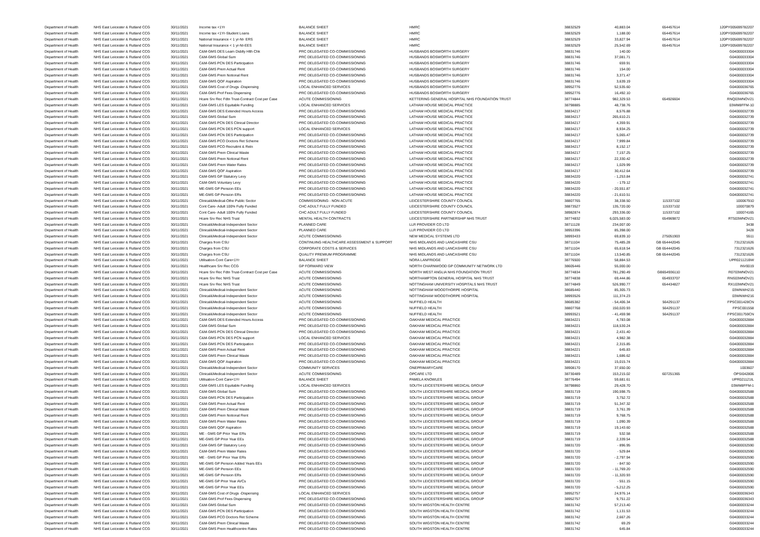| Department of Health | NHS East Leicester & Rutland CCG | 30/11/2021 | Income tax <1Yr | BALANCE SHEET | HMRC | 38832529 | 40,883.04 | 654457614 | 120PY005699782207 |
| Department of Health | NHS East Leicester & Rutland CCG | 30/11/2021 | Income tax <1Yr-Student Loans | BALANCE SHEET | HMRC | 38832529 | 1,188.00 | 654457614 | 120PY005699782207 |
| Department of Health | NHS East Leicester & Rutland CCG | 30/11/2021 | National Insurance < 1 yr-NI- ERS | BALANCE SHEET | HMRC | 38832529 | 33,827.94 | 654457614 | 120PY005699782207 |
| Department of Health | NHS East Leicester & Rutland CCG | 30/11/2021 | National Insurance < 1 yr-NI-EES | BALANCE SHEET | HMRC | 38832529 | 25,542.69 | 654457614 | 120PY005699782207 |
| Department of Health | NHS East Leicester & Rutland CCG | 30/11/2021 | C&M-GMS DES Learn Dsblty Hlth Chk | PRC DELEGATED CO-COMMISSIONING | HUSBANDS BOSWORTH SURGERY | 38831746 | 140.00 | | G04000033304 |
| Department of Health | NHS East Leicester & Rutland CCG | 30/11/2021 | C&M-GMS Global Sum | PRC DELEGATED CO-COMMISSIONING | HUSBANDS BOSWORTH SURGERY | 38831746 | 37,081.71 | | G04000033304 |
| Department of Health | NHS East Leicester & Rutland CCG | 30/11/2021 | C&M-GMS PCN DES Participation | PRC DELEGATED CO-COMMISSIONING | HUSBANDS BOSWORTH SURGERY | 38831746 | 659.91 | | G04000033304 |
| Department of Health | NHS East Leicester & Rutland CCG | 30/11/2021 | C&M-GMS Prem Actual Rent | PRC DELEGATED CO-COMMISSIONING | HUSBANDS BOSWORTH SURGERY | 38831746 | 154.00 | | G04000033304 |
| Department of Health | NHS East Leicester & Rutland CCG | 30/11/2021 | C&M-GMS Prem Notional Rent | PRC DELEGATED CO-COMMISSIONING | HUSBANDS BOSWORTH SURGERY | 38831746 | 3,371.47 | | G04000033304 |
| Department of Health | NHS East Leicester & Rutland CCG | 30/11/2021 | C&M-GMS QOF Aspiration | PRC DELEGATED CO-COMMISSIONING | HUSBANDS BOSWORTH SURGERY | 38831746 | 3,639.19 | | G04000033304 |
| Department of Health | NHS East Leicester & Rutland CCG | 30/11/2021 | C&M-GMS Cost of Drugs -Dispensing | LOCAL ENHANCED SERVICES | HUSBANDS BOSWORTH SURGERY | 38952776 | 52,535.60 | | G04000036765 |
| Department of Health | NHS East Leicester & Rutland CCG | 30/11/2021 | C&M-GMS Prof Fees Dispensing | PRC DELEGATED CO-COMMISSIONING | HUSBANDS BOSWORTH SURGERY | 38952776 | 16,492.10 | | G04000036765 |
| Department of Health | NHS East Leicester & Rutland CCG | 30/11/2021 | Hcare Srv Rec Fdtn Trust-Contract Cost per Case | ACUTE COMMISSIONING | KETTERING GENERAL HOSPITAL NHS FOUNDATION TRUST | 38774844 | 982,329.53 | 654926604 | RNQ03WNOV21 |
| Department of Health | NHS East Leicester & Rutland CCG | 30/11/2021 | C&M-GMS LES Equitable Funding | LOCAL ENHANCED SERVICES | LATHAM HOUSE MEDICAL PRACTICE | 38798885 | 48,738.76 | | 03WM8FFM-10 |
| Department of Health | NHS East Leicester & Rutland CCG | 30/11/2021 | C&M-GMS DES Extended Hours Access | PRC DELEGATED CO-COMMISSIONING | LATHAM HOUSE MEDICAL PRACTICE | 38834217 | 8,576.88 | | G04000032739 |
| Department of Health | NHS East Leicester & Rutland CCG | 30/11/2021 | C&M-GMS Global Sum | PRC DELEGATED CO-COMMISSIONING | LATHAM HOUSE MEDICAL PRACTICE | 38834217 | 265,610.21 | | G04000032739 |
| Department of Health | NHS East Leicester & Rutland CCG | 30/11/2021 | C&M-GMS PCN DES Clinical Director | PRC DELEGATED CO-COMMISSIONING | LATHAM HOUSE MEDICAL PRACTICE | 38834217 | 4,359.91 | | G04000032739 |
| Department of Health | NHS East Leicester & Rutland CCG | 30/11/2021 | C&M-GMS PCN DES PCN support | LOCAL ENHANCED SERVICES | LATHAM HOUSE MEDICAL PRACTICE | 38834217 | 8,934.25 | | G04000032739 |
| Department of Health | NHS East Leicester & Rutland CCG | 30/11/2021 | C&M-GMS PCN DES Participation | PRC DELEGATED CO-COMMISSIONING | LATHAM HOUSE MEDICAL PRACTICE | 38834217 | 5,065.47 | | G04000032739 |
| Department of Health | NHS East Leicester & Rutland CCG | 30/11/2021 | C&M-GMS PCO Doctors Ret Scheme | PRC DELEGATED CO-COMMISSIONING | LATHAM HOUSE MEDICAL PRACTICE | 38834217 | 7,999.84 | | G04000032739 |
| Department of Health | NHS East Leicester & Rutland CCG | 30/11/2021 | C&M-GMS PCO Recruitmt & Retn | PRC DELEGATED CO-COMMISSIONING | LATHAM HOUSE MEDICAL PRACTICE | 38834217 | 8,152.17 | | G04000032739 |
| Department of Health | NHS East Leicester & Rutland CCG | 30/11/2021 | C&M-GMS Prem Clinical Waste | PRC DELEGATED CO-COMMISSIONING | LATHAM HOUSE MEDICAL PRACTICE | 38834217 | 7,157.25 | | G04000032739 |
| Department of Health | NHS East Leicester & Rutland CCG | 30/11/2021 | C&M-GMS Prem Notional Rent | PRC DELEGATED CO-COMMISSIONING | LATHAM HOUSE MEDICAL PRACTICE | 38834217 | 22,330.42 | | G04000032739 |
| Department of Health | NHS East Leicester & Rutland CCG | 30/11/2021 | C&M-GMS Prem Water Rates | PRC DELEGATED CO-COMMISSIONING | LATHAM HOUSE MEDICAL PRACTICE | 38834217 | 1,029.99 | | G04000032739 |
| Department of Health | NHS East Leicester & Rutland CCG | 30/11/2021 | C&M-GMS QOF Aspiration | PRC DELEGATED CO-COMMISSIONING | LATHAM HOUSE MEDICAL PRACTICE | 38834217 | 30,412.64 | | G04000032739 |
| Department of Health | NHS East Leicester & Rutland CCG | 30/11/2021 | C&M-GMS GP Statutory Levy | PRC DELEGATED CO-COMMISSIONING | LATHAM HOUSE MEDICAL PRACTICE | 38834220 | - 1,253.84 | | G04000032741 |
| Department of Health | NHS East Leicester & Rutland CCG | 30/11/2021 | C&M-GMS Voluntary Levy | PRC DELEGATED CO-COMMISSIONING | LATHAM HOUSE MEDICAL PRACTICE | 38834220 | - 179.12 | | G04000032741 |
| Department of Health | NHS East Leicester & Rutland CCG | 30/11/2021 | ME-GMS GP Pension EEs | PRC DELEGATED CO-COMMISSIONING | LATHAM HOUSE MEDICAL PRACTICE | 38834220 | - 20,551.87 | | G04000032741 |
| Department of Health | NHS East Leicester & Rutland CCG | 30/11/2021 | ME-GMS GP Pension ERs | PRC DELEGATED CO-COMMISSIONING | LATHAM HOUSE MEDICAL PRACTICE | 38834220 | - 21,610.51 | | G04000032741 |
| Department of Health | NHS East Leicester & Rutland CCG | 30/11/2021 | Clinical&Medical-Othe Public Sector | COMMISSIONING - NON ACUTE | LEICESTERSHIRE COUNTY COUNCIL | 38807765 | 38,338.50 | 115337102 | 100067910 |
| Department of Health | NHS East Leicester & Rutland CCG | 30/11/2021 | Cont Care- Adult 100% Fully Funded | CHC ADULT FULLY FUNDED | LEICESTERSHIRE COUNTY COUNCIL | 38873527 | 135,720.00 | 115337102 | 100070879 |
| Department of Health | NHS East Leicester & Rutland CCG | 30/11/2021 | Cont Care- Adult 100% Fully Funded | CHC ADULT FULLY FUNDED | LEICESTERSHIRE COUNTY COUNCIL | 38982874 | 293,336.00 | 115337102 | 100074165 |
| Department of Health | NHS East Leicester & Rutland CCG | 30/11/2021 | Hcare Srv Rec NHS Trust | MENTAL HEALTH CONTRACTS | LEICESTERSHIRE PARTNERSHIP NHS TRUST | 38774832 | 6,025,583.00 | 654969872 | RT503WNOV21 |
| Department of Health | NHS East Leicester & Rutland CCG | 30/11/2021 | Clinical&Medical-Independent Sector | PLANNED CARE | LLR PROVIDER CO LTD | 38711128 | 234,007.00 | | 3438 |
| Department of Health | NHS East Leicester & Rutland CCG | 30/11/2021 | Clinical&Medical-Independent Sector | PLANNED CARE | LLR PROVIDER CO LTD | 38953396 | 85,398.00 | | 3428 |
| Department of Health | NHS East Leicester & Rutland CCG | 30/11/2021 | Clinical&Medical-Independent Sector | ACUTE COMMISSIONING | NEW MEDICAL SYSTEMS LTD | 38993433 | 69,839.10 | 275051903 | 5511 |
| Department of Health | NHS East Leicester & Rutland CCG | 30/11/2021 | Charges from CSU | CONTINUING HEALTHCARE ASSESSMENT & SUPPORT | NHS MIDLANDS AND LANCASHIRE CSU | 38711104 | 75,485.28 | GB 654442045 | 7312321626 |
| Department of Health | NHS East Leicester & Rutland CCG | 30/11/2021 | Charges from CSU | CORPORATE COSTS & SERVICES | NHS MIDLANDS AND LANCASHIRE CSU | 38711104 | 65,618.54 | GB 654442045 | 7312321626 |
| Department of Health | NHS East Leicester & Rutland CCG | 30/11/2021 | Charges from CSU | QUALITY PREMIUM PROGRAMME | NHS MIDLANDS AND LANCASHIRE CSU | 38711104 | 13,540.85 | GB 654442045 | 7312321626 |
| Department of Health | NHS East Leicester & Rutland CCG | 30/11/2021 | Utilisation-Cont Care<1Yr | BALANCE SHEET | NORA LANFRIDGE | 38776500 | 58,884.53 | | UPR021121BW |
| Department of Health | NHS East Leicester & Rutland CCG | 30/11/2021 | Healthcare Srv Rec CCG | GP FORWARD VIEW | NORTH CHARNWOOD GP COMMUNITY NETWORK LTD | 38605446 | 55,000.00 | | INV0019 |
| Department of Health | NHS East Leicester & Rutland CCG | 30/11/2021 | Hcare Srv Rec Fdtn Trust-Contract Cost per Case | ACUTE COMMISSIONING | NORTH WEST ANGLIA NHS FOUNDATION TRUST | 38774834 | 781,290.49 | GB654936110 | R0703WNOV21 |
| Department of Health | NHS East Leicester & Rutland CCG | 30/11/2021 | Hcare Srv Rec NHS Trust | ACUTE COMMISSIONING | NORTHAMPTON GENERAL HOSPITAL NHS TRUST | 38774838 | 69,444.86 | 654933707 | RNS03WNOV21 |
| Department of Health | NHS East Leicester & Rutland CCG | 30/11/2021 | Hcare Srv Rec NHS Trust | ACUTE COMMISSIONING | NOTTINGHAM UNIVERSITY HOSPITALS NHS TRUST | 38774849 | 526,990.77 | 654434827 | RX103WNOV21 |
| Department of Health | NHS East Leicester & Rutland CCG | 30/11/2021 | Clinical&Medical-Independent Sector | ACUTE COMMISSIONING | NOTTINGHAM WOODTHORPE HOSPITAL | 38685440 | 85,305.73 | | 03WNWH215 |
| Department of Health | NHS East Leicester & Rutland CCG | 30/11/2021 | Clinical&Medical-Independent Sector | ACUTE COMMISSIONING | NOTTINGHAM WOODTHORPE HOSPITAL | 38993526 | 111,374.23 | | 03WNWH216 |
| Department of Health | NHS East Leicester & Rutland CCG | 30/11/2021 | Clinical&Medical-Independent Sector | ACUTE COMMISSIONING | NUFFIELD HEALTH | 38685382 | - 54,406.34 | 564291137 | FPSC001428CN |
| Department of Health | NHS East Leicester & Rutland CCG | 30/11/2021 | Clinical&Medical-Independent Sector | ACUTE COMMISSIONING | NUFFIELD HEALTH | 38807768 | 150,020.93 | 564291137 | FPSC001558 |
| Department of Health | NHS East Leicester & Rutland CCG | 30/11/2021 | Clinical&Medical-Independent Sector | ACUTE COMMISSIONING | NUFFIELD HEALTH | 38993521 | - 41,459.98 | 564291137 | FPSC001759CN |
| Department of Health | NHS East Leicester & Rutland CCG | 30/11/2021 | C&M-GMS DES Extended Hours Access | PRC DELEGATED CO-COMMISSIONING | OAKHAM MEDICAL PRACTICE | 38834221 | 4,783.08 | | G04000032884 |
| Department of Health | NHS East Leicester & Rutland CCG | 30/11/2021 | C&M-GMS Global Sum | PRC DELEGATED CO-COMMISSIONING | OAKHAM MEDICAL PRACTICE | 38834221 | 118,530.24 | | G04000032884 |
| Department of Health | NHS East Leicester & Rutland CCG | 30/11/2021 | C&M-GMS PCN DES Clinical Director | PRC DELEGATED CO-COMMISSIONING | OAKHAM MEDICAL PRACTICE | 38834221 | 2,431.40 | | G04000032884 |
| Department of Health | NHS East Leicester & Rutland CCG | 30/11/2021 | C&M-GMS PCN DES PCN support | LOCAL ENHANCED SERVICES | OAKHAM MEDICAL PRACTICE | 38834221 | 4,982.38 | | G04000032884 |
| Department of Health | NHS East Leicester & Rutland CCG | 30/11/2021 | C&M-GMS PCN DES Participation | PRC DELEGATED CO-COMMISSIONING | OAKHAM MEDICAL PRACTICE | 38834221 | 2,315.85 | | G04000032884 |
| Department of Health | NHS East Leicester & Rutland CCG | 30/11/2021 | C&M-GMS Prem Actual Rent | PRC DELEGATED CO-COMMISSIONING | OAKHAM MEDICAL PRACTICE | 38834221 | 645.83 | | G04000032884 |
| Department of Health | NHS East Leicester & Rutland CCG | 30/11/2021 | C&M-GMS Prem Clinical Waste | PRC DELEGATED CO-COMMISSIONING | OAKHAM MEDICAL PRACTICE | 38834221 | 1,686.62 | | G04000032884 |
| Department of Health | NHS East Leicester & Rutland CCG | 30/11/2021 | C&M-GMS QOF Aspiration | PRC DELEGATED CO-COMMISSIONING | OAKHAM MEDICAL PRACTICE | 38834221 | 15,015.74 | | G04000032884 |
| Department of Health | NHS East Leicester & Rutland CCG | 30/11/2021 | Clinical&Medical-Independent Sector | COMMUNITY SERVICES | ONEPRIMARYCARE | 38908170 | 37,650.00 | | 1003607 |
| Department of Health | NHS East Leicester & Rutland CCG | 30/11/2021 | Clinical&Medical-Independent Sector | ACUTE COMMISSIONING | OPCARE LTD | 38730489 | 153,215.02 | 607251365 | OPSI042806 |
| Department of Health | NHS East Leicester & Rutland CCG | 30/11/2021 | Utilisation-Cont Care<1Yr | BALANCE SHEET | PAMELA KNOWLES | 38776494 | 59,681.61 | | UPR021121IL |
| Department of Health | NHS East Leicester & Rutland CCG | 30/11/2021 | C&M-GMS LES Equitable Funding | LOCAL ENHANCED SERVICES | SOUTH LEICESTERSHIRE MEDICAL GROUP | 38798860 | 29,428.70 | | 03WM8FFM-1 |
| Department of Health | NHS East Leicester & Rutland CCG | 30/11/2021 | C&M-GMS Global Sum | PRC DELEGATED CO-COMMISSIONING | SOUTH LEICESTERSHIRE MEDICAL GROUP | 38831719 | 190,598.75 | | G04000032588 |
| Department of Health | NHS East Leicester & Rutland CCG | 30/11/2021 | C&M-GMS PCN DES Participation | PRC DELEGATED CO-COMMISSIONING | SOUTH LEICESTERSHIRE MEDICAL GROUP | 38831719 | 3,752.72 | | G04000032588 |
| Department of Health | NHS East Leicester & Rutland CCG | 30/11/2021 | C&M-GMS Prem Actual Rent | PRC DELEGATED CO-COMMISSIONING | SOUTH LEICESTERSHIRE MEDICAL GROUP | 38831719 | 51,347.32 | | G04000032588 |
| Department of Health | NHS East Leicester & Rutland CCG | 30/11/2021 | C&M-GMS Prem Clinical Waste | PRC DELEGATED CO-COMMISSIONING | SOUTH LEICESTERSHIRE MEDICAL GROUP | 38831719 | 3,761.39 | | G04000032588 |
| Department of Health | NHS East Leicester & Rutland CCG | 30/11/2021 | C&M-GMS Prem Notional Rent | PRC DELEGATED CO-COMMISSIONING | SOUTH LEICESTERSHIRE MEDICAL GROUP | 38831719 | 9,768.75 | | G04000032588 |
| Department of Health | NHS East Leicester & Rutland CCG | 30/11/2021 | C&M-GMS Prem Water Rates | PRC DELEGATED CO-COMMISSIONING | SOUTH LEICESTERSHIRE MEDICAL GROUP | 38831719 | 1,090.39 | | G04000032588 |
| Department of Health | NHS East Leicester & Rutland CCG | 30/11/2021 | C&M-GMS QOF Aspiration | PRC DELEGATED CO-COMMISSIONING | SOUTH LEICESTERSHIRE MEDICAL GROUP | 38831719 | 19,143.60 | | G04000032588 |
| Department of Health | NHS East Leicester & Rutland CCG | 30/11/2021 | ME - GMS GP Prior Year ERs | PRC DELEGATED CO-COMMISSIONING | SOUTH LEICESTERSHIRE MEDICAL GROUP | 38831719 | 532.58 | | G04000032588 |
| Department of Health | NHS East Leicester & Rutland CCG | 30/11/2021 | ME-GMS GP Prior Year EEs | PRC DELEGATED CO-COMMISSIONING | SOUTH LEICESTERSHIRE MEDICAL GROUP | 38831719 | 2,339.54 | | G04000032588 |
| Department of Health | NHS East Leicester & Rutland CCG | 30/11/2021 | C&M-GMS GP Statutory Levy | PRC DELEGATED CO-COMMISSIONING | SOUTH LEICESTERSHIRE MEDICAL GROUP | 38831720 | - 896.95 | | G04000032590 |
| Department of Health | NHS East Leicester & Rutland CCG | 30/11/2021 | C&M-GMS Prem Water Rates | PRC DELEGATED CO-COMMISSIONING | SOUTH LEICESTERSHIRE MEDICAL GROUP | 38831720 | - 529.84 | | G04000032590 |
| Department of Health | NHS East Leicester & Rutland CCG | 30/11/2021 | ME - GMS GP Prior Year ERs | PRC DELEGATED CO-COMMISSIONING | SOUTH LEICESTERSHIRE MEDICAL GROUP | 38831720 | - 2,797.94 | | G04000032590 |
| Department of Health | NHS East Leicester & Rutland CCG | 30/11/2021 | ME-GMS GP Pension Added Years EEs | PRC DELEGATED CO-COMMISSIONING | SOUTH LEICESTERSHIRE MEDICAL GROUP | 38831720 | - 847.50 | | G04000032590 |
| Department of Health | NHS East Leicester & Rutland CCG | 30/11/2021 | ME-GMS GP Pension EEs | PRC DELEGATED CO-COMMISSIONING | SOUTH LEICESTERSHIRE MEDICAL GROUP | 38831720 | - 11,769.20 | | G04000032590 |
| Department of Health | NHS East Leicester & Rutland CCG | 30/11/2021 | ME-GMS GP Pension ERs | PRC DELEGATED CO-COMMISSIONING | SOUTH LEICESTERSHIRE MEDICAL GROUP | 38831720 | - 11,320.93 | | G04000032590 |
| Department of Health | NHS East Leicester & Rutland CCG | 30/11/2021 | ME-GMS GP Prior Year AVCs | PRC DELEGATED CO-COMMISSIONING | SOUTH LEICESTERSHIRE MEDICAL GROUP | 38831720 | - 551.15 | | G04000032590 |
| Department of Health | NHS East Leicester & Rutland CCG | 30/11/2021 | ME-GMS GP Prior Year EEs | PRC DELEGATED CO-COMMISSIONING | SOUTH LEICESTERSHIRE MEDICAL GROUP | 38831720 | - 5,212.25 | | G04000032590 |
| Department of Health | NHS East Leicester & Rutland CCG | 30/11/2021 | C&M-GMS Cost of Drugs -Dispensing | LOCAL ENHANCED SERVICES | SOUTH LEICESTERSHIRE MEDICAL GROUP | 38952757 | 24,976.14 | | G04000036343 |
| Department of Health | NHS East Leicester & Rutland CCG | 30/11/2021 | C&M-GMS Prof Fees Dispensing | PRC DELEGATED CO-COMMISSIONING | SOUTH LEICESTERSHIRE MEDICAL GROUP | 38952757 | 9,751.22 | | G04000036343 |
| Department of Health | NHS East Leicester & Rutland CCG | 30/11/2021 | C&M-GMS Global Sum | PRC DELEGATED CO-COMMISSIONING | SOUTH WIGSTON HEALTH CENTRE | 38831742 | 57,213.40 | | G04000033244 |
| Department of Health | NHS East Leicester & Rutland CCG | 30/11/2021 | C&M-GMS PCN DES Participation | PRC DELEGATED CO-COMMISSIONING | SOUTH WIGSTON HEALTH CENTRE | 38831742 | 1,131.53 | | G04000033244 |
| Department of Health | NHS East Leicester & Rutland CCG | 30/11/2021 | C&M-GMS PCO Doctors Ret Scheme | PRC DELEGATED CO-COMMISSIONING | SOUTH WIGSTON HEALTH CENTRE | 38831742 | 2,667.26 | | G04000033244 |
| Department of Health | NHS East Leicester & Rutland CCG | 30/11/2021 | C&M-GMS Prem Clinical Waste | PRC DELEGATED CO-COMMISSIONING | SOUTH WIGSTON HEALTH CENTRE | 38831742 | 69.29 | | G04000033244 |
| Department of Health | NHS East Leicester & Rutland CCG | 30/11/2021 | C&M-GMS Prem Healthcentre Rates | PRC DELEGATED CO-COMMISSIONING | SOUTH WIGSTON HEALTH CENTRE | 38831742 | 645.84 | | G04000033244 |